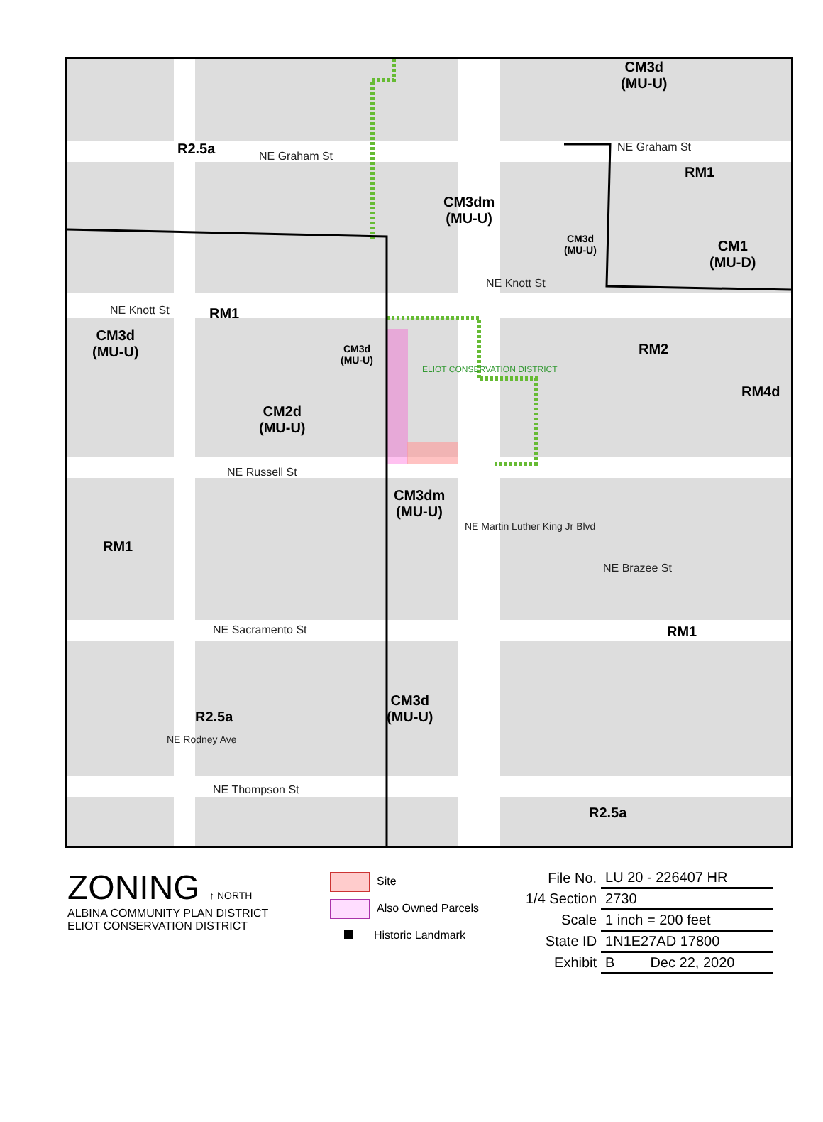R2.5a
CM3d
(MU-U)
NE Graham St
NE Graham St
RM1
CM3dm
(MU-U)
CM3d
(MU-U)
CM1
(MU-D)
NE Knott St
NE Knott St RM1
CM3d
(MU-U)
CM3d
(MU-U)
RM2
RM4d
CM2d
(MU-U)
NE Russell St
CM3dm
(MU-U)
RM1
NE Brazee St
NE Sacramento St RM1
CM3d
(MU-U)
R2.5a
NE Thompson St
R2.5a
NE Martin Luther King Jr Blvd
NE Rodney Ave
ELIOT CONSERVATION DISTRICT
ZONING ↑ NORTH
ALBINA COMMUNITY PLAN DISTRICT
ELIOT CONSERVATION DISTRICT
Site
Also Owned Parcels
Historic Landmark
| File No. | LU 20 - 226407 HR |
| 1/4 Section | 2730 |
| Scale | 1 inch = 200 feet |
| State ID | 1N1E27AD 17800 |
| Exhibit | B Dec 22, 2020 |